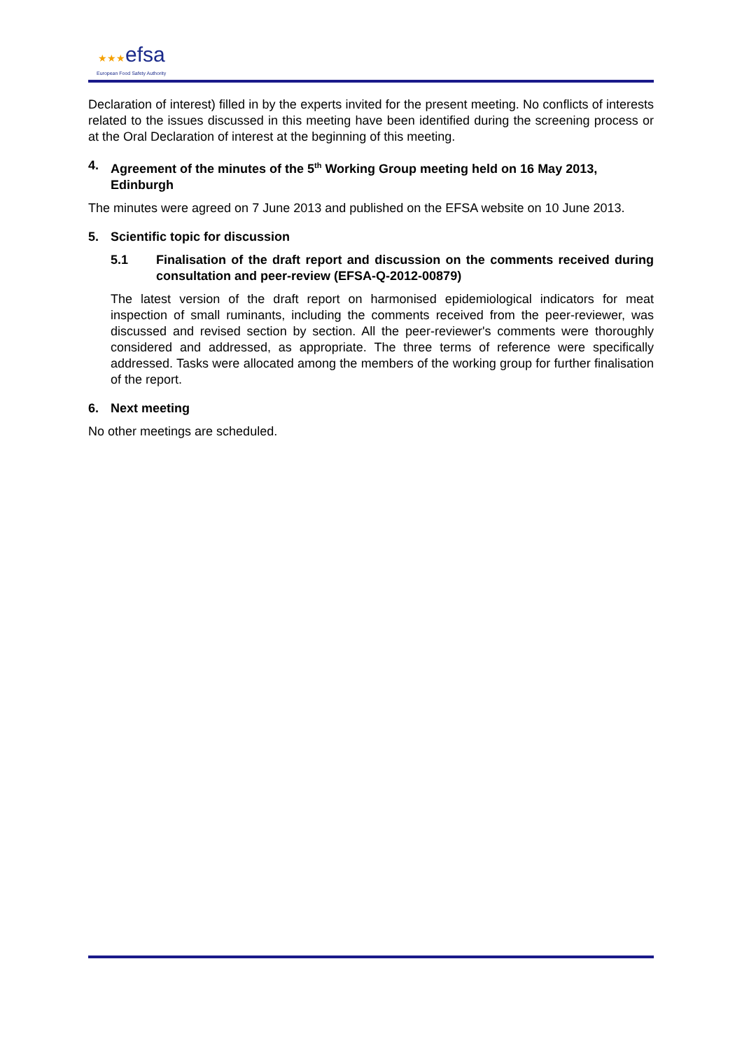★★★efsa
European Food Safety Authority
Declaration of interest) filled in by the experts invited for the present meeting. No conflicts of interests related to the issues discussed in this meeting have been identified during the screening process or at the Oral Declaration of interest at the beginning of this meeting.
4. Agreement of the minutes of the 5<sup>th</sup> Working Group meeting held on 16 May 2013, Edinburgh
The minutes were agreed on 7 June 2013 and published on the EFSA website on 10 June 2013.
5. Scientific topic for discussion
5.1 Finalisation of the draft report and discussion on the comments received during consultation and peer-review (EFSA-Q-2012-00879)
The latest version of the draft report on harmonised epidemiological indicators for meat inspection of small ruminants, including the comments received from the peer-reviewer, was discussed and revised section by section. All the peer-reviewer's comments were thoroughly considered and addressed, as appropriate. The three terms of reference were specifically addressed. Tasks were allocated among the members of the working group for further finalisation of the report.
6. Next meeting
No other meetings are scheduled.